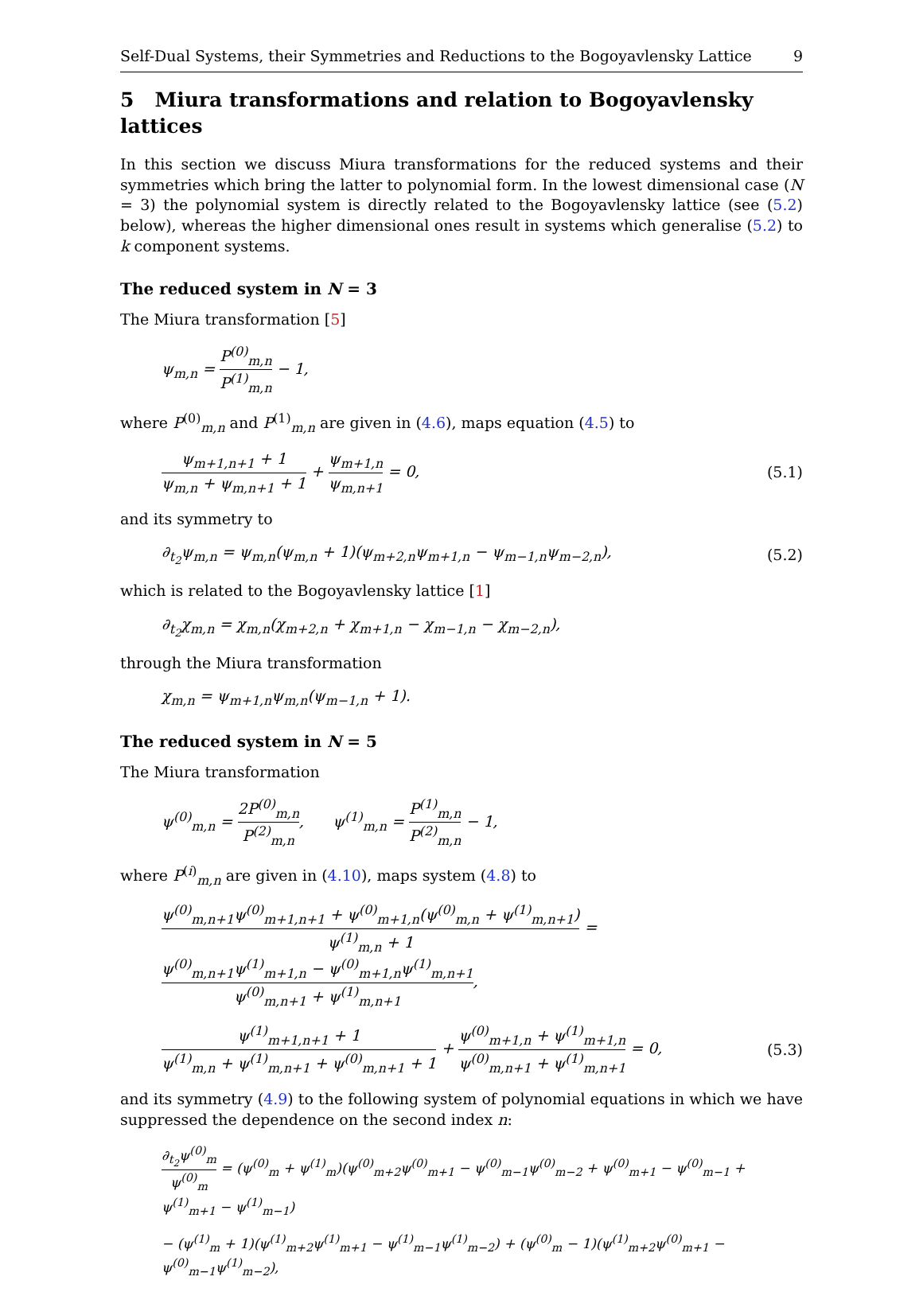Self-Dual Systems, their Symmetries and Reductions to the Bogoyavlensky Lattice 9
5 Miura transformations and relation to Bogoyavlensky lattices
In this section we discuss Miura transformations for the reduced systems and their symmetries which bring the latter to polynomial form. In the lowest dimensional case (N = 3) the polynomial system is directly related to the Bogoyavlensky lattice (see (5.2) below), whereas the higher dimensional ones result in systems which generalise (5.2) to k component systems.
The reduced system in N = 3
The Miura transformation [5]
ψ<sub>m,n</sub> = P<sup>(0)</sup><sub>m,n</sub> P<sup>(1)</sup><sub>m,n</sub> − 1,
where P<sup>(0)</sup><sub>m,n</sub> and P<sup>(1)</sup><sub>m,n</sub> are given in (4.6), maps equation (4.5) to
ψ<sub>m+1,n+1</sub> + 1 ψ<sub>m,n</sub> + ψ<sub>m,n+1</sub> + 1 + ψ<sub>m+1,n</sub> ψ<sub>m,n+1</sub> = 0, (5.1)
and its symmetry to
∂<sub>t<sub>2</sub></sub>ψ<sub>m,n</sub> = ψ<sub>m,n</sub>(ψ<sub>m,n</sub> + 1)(ψ<sub>m+2,n</sub>ψ<sub>m+1,n</sub> − ψ<sub>m−1,n</sub>ψ<sub>m−2,n</sub>), (5.2)
which is related to the Bogoyavlensky lattice [1]
∂<sub>t<sub>2</sub></sub>χ<sub>m,n</sub> = χ<sub>m,n</sub>(χ<sub>m+2,n</sub> + χ<sub>m+1,n</sub> − χ<sub>m−1,n</sub> − χ<sub>m−2,n</sub>),
through the Miura transformation
χ<sub>m,n</sub> = ψ<sub>m+1,n</sub>ψ<sub>m,n</sub>(ψ<sub>m−1,n</sub> + 1).
The reduced system in N = 5
The Miura transformation
ψ<sup>(0)</sup><sub>m,n</sub> = 2P<sup>(0)</sup><sub>m,n</sub> P<sup>(2)</sup><sub>m,n</sub>, ψ<sup>(1)</sup><sub>m,n</sub> = P<sup>(1)</sup><sub>m,n</sub> P<sup>(2)</sup><sub>m,n</sub> − 1,
where P<sup>(i)</sup><sub>m,n</sub> are given in (4.10), maps system (4.8) to
ψ<sup>(0)</sup><sub>m,n+1</sub>ψ<sup>(0)</sup><sub>m+1,n+1</sub> + ψ<sup>(0)</sup><sub>m+1,n</sub>(ψ<sup>(0)</sup><sub>m,n</sub> + ψ<sup>(1)</sup><sub>m,n+1</sub>) ψ<sup>(1)</sup><sub>m,n</sub> + 1 = ψ<sup>(0)</sup><sub>m,n+1</sub>ψ<sup>(1)</sup><sub>m+1,n</sub> − ψ<sup>(0)</sup><sub>m+1,n</sub>ψ<sup>(1)</sup><sub>m,n+1</sub> ψ<sup>(0)</sup><sub>m,n+1</sub> + ψ<sup>(1)</sup><sub>m,n+1</sub>,
ψ<sup>(1)</sup><sub>m+1,n+1</sub> + 1 ψ<sup>(1)</sup><sub>m,n</sub> + ψ<sup>(1)</sup><sub>m,n+1</sub> + ψ<sup>(0)</sup><sub>m,n+1</sub> + 1 + ψ<sup>(0)</sup><sub>m+1,n</sub> + ψ<sup>(1)</sup><sub>m+1,n</sub> ψ<sup>(0)</sup><sub>m,n+1</sub> + ψ<sup>(1)</sup><sub>m,n+1</sub> = 0, (5.3)
and its symmetry (4.9) to the following system of polynomial equations in which we have suppressed the dependence on the second index n:
∂<sub>t<sub>2</sub></sub>ψ<sup>(0)</sup><sub>m</sub> ψ<sup>(0)</sup><sub>m</sub> = (ψ<sup>(0)</sup><sub>m</sub> + ψ<sup>(1)</sup><sub>m</sub>)(ψ<sup>(0)</sup><sub>m+2</sub>ψ<sup>(0)</sup><sub>m+1</sub> − ψ<sup>(0)</sup><sub>m−1</sub>ψ<sup>(0)</sup><sub>m−2</sub> + ψ<sup>(0)</sup><sub>m+1</sub> − ψ<sup>(0)</sup><sub>m−1</sub> + ψ<sup>(1)</sup><sub>m+1</sub> − ψ<sup>(1)</sup><sub>m−1</sub>)
− (ψ<sup>(1)</sup><sub>m</sub> + 1)(ψ<sup>(1)</sup><sub>m+2</sub>ψ<sup>(1)</sup><sub>m+1</sub> − ψ<sup>(1)</sup><sub>m−1</sub>ψ<sup>(1)</sup><sub>m−2</sub>) + (ψ<sup>(0)</sup><sub>m</sub> − 1)(ψ<sup>(1)</sup><sub>m+2</sub>ψ<sup>(0)</sup><sub>m+1</sub> − ψ<sup>(0)</sup><sub>m−1</sub>ψ<sup>(1)</sup><sub>m−2</sub>),